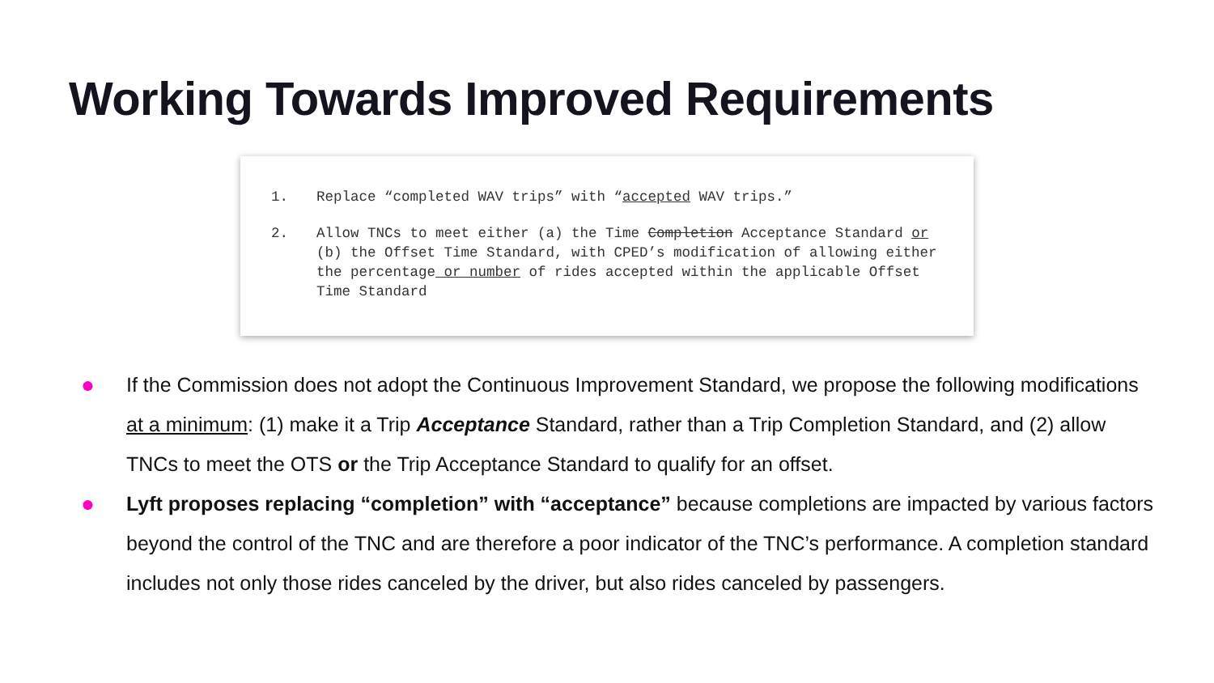Working Towards Improved Requirements
1. Replace “completed WAV trips” with “accepted WAV trips.”
2. Allow TNCs to meet either (a) the Time Completion Acceptance Standard or (b) the Offset Time Standard, with CPED’s modification of allowing either the percentage or number of rides accepted within the applicable Offset Time Standard
● If the Commission does not adopt the Continuous Improvement Standard, we propose the following modifications at a minimum: (1) make it a Trip Acceptance Standard, rather than a Trip Completion Standard, and (2) allow TNCs to meet the OTS or the Trip Acceptance Standard to qualify for an offset.
● Lyft proposes replacing “completion” with “acceptance” because completions are impacted by various factors beyond the control of the TNC and are therefore a poor indicator of the TNC’s performance. A completion standard includes not only those rides canceled by the driver, but also rides canceled by passengers.